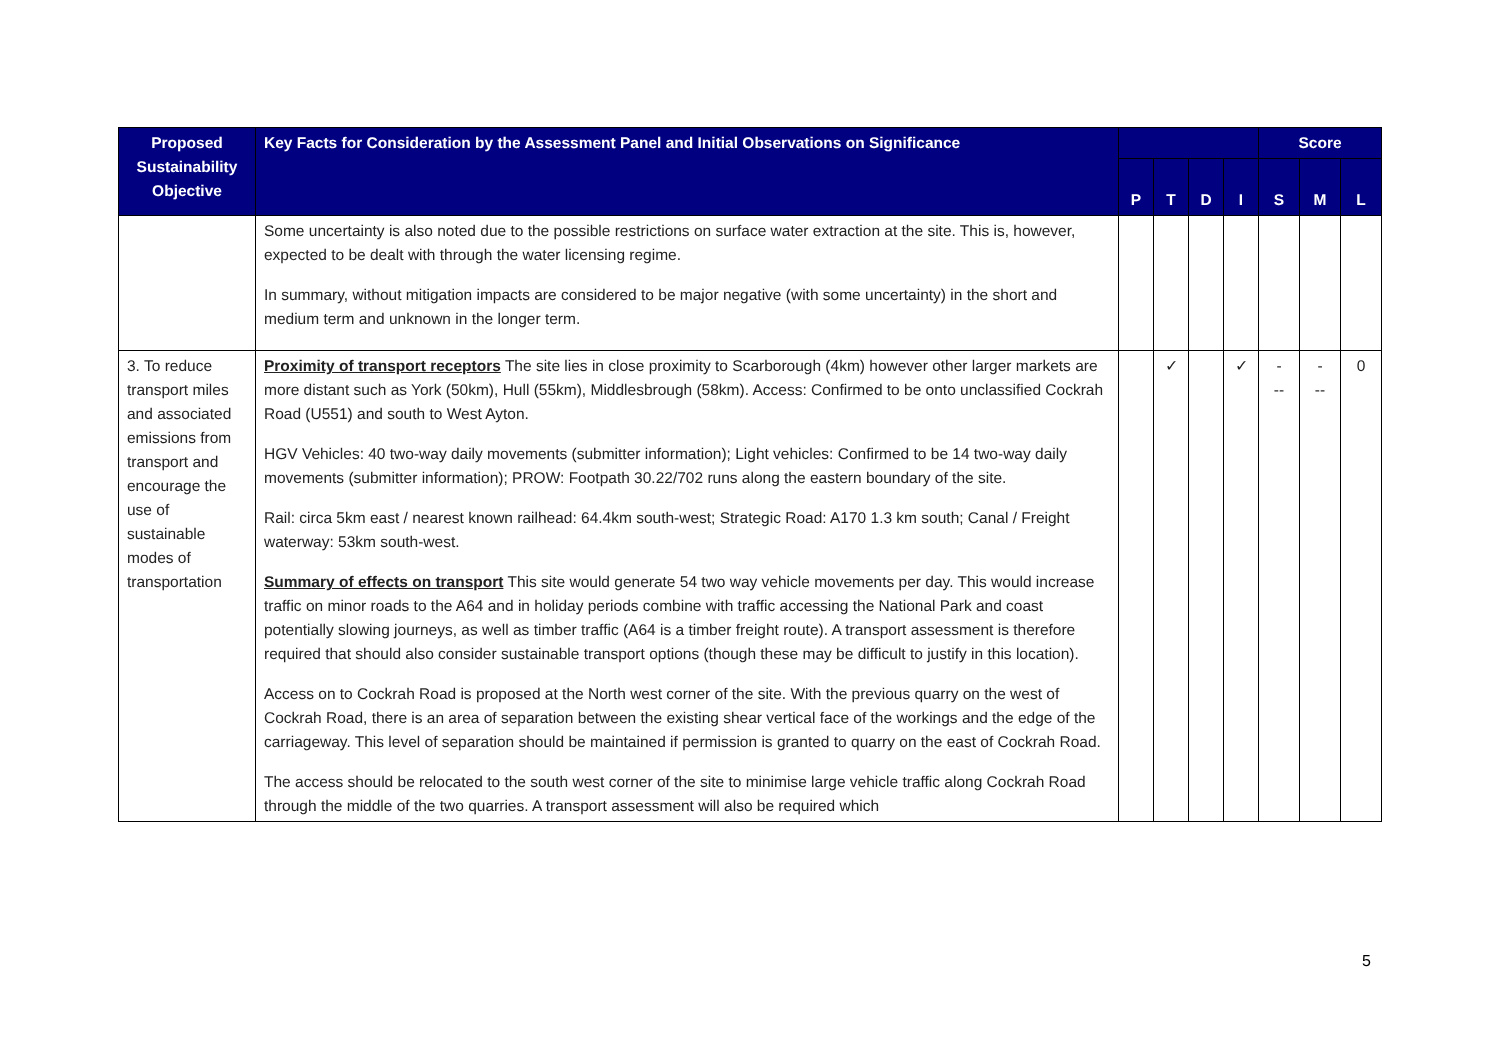| Proposed Sustainability Objective | Key Facts for Consideration by the Assessment Panel and Initial Observations on Significance | | | | | Score | | |
| --- | --- | --- | --- | --- | --- | --- | --- | --- |
| | | P | T | D | I | S | M | L |
| | Some uncertainty is also noted due to the possible restrictions on surface water extraction at the site. This is, however, expected to be dealt with through the water licensing regime. In summary, without mitigation impacts are considered to be major negative (with some uncertainty) in the short and medium term and unknown in the longer term. | | | | | | | |
| 3. To reduce transport miles and associated emissions from transport and encourage the use of sustainable modes of transportation | Proximity of transport receptors The site lies in close proximity to Scarborough (4km) however other larger markets are more distant such as York (50km), Hull (55km), Middlesbrough (58km). Access: Confirmed to be onto unclassified Cockrah Road (U551) and south to West Ayton. HGV Vehicles: 40 two-way daily movements (submitter information); Light vehicles: Confirmed to be 14 two-way daily movements (submitter information); PROW: Footpath 30.22/702 runs along the eastern boundary of the site. Rail: circa 5km east / nearest known railhead: 64.4km south-west; Strategic Road: A170 1.3 km south; Canal / Freight waterway: 53km south-west. Summary of effects on transport This site would generate 54 two way vehicle movements per day. This would increase traffic on minor roads to the A64 and in holiday periods combine with traffic accessing the National Park and coast potentially slowing journeys, as well as timber traffic (A64 is a timber freight route). A transport assessment is therefore required that should also consider sustainable transport options (though these may be difficult to justify in this location). Access on to Cockrah Road is proposed at the North west corner of the site. With the previous quarry on the west of Cockrah Road, there is an area of separation between the existing shear vertical face of the workings and the edge of the carriageway. This level of separation should be maintained if permission is granted to quarry on the east of Cockrah Road. The access should be relocated to the south west corner of the site to minimise large vehicle traffic along Cockrah Road through the middle of the two quarries. A transport assessment will also be required which | | ✓ | | ✓ | - -- | - -- | 0 |
5